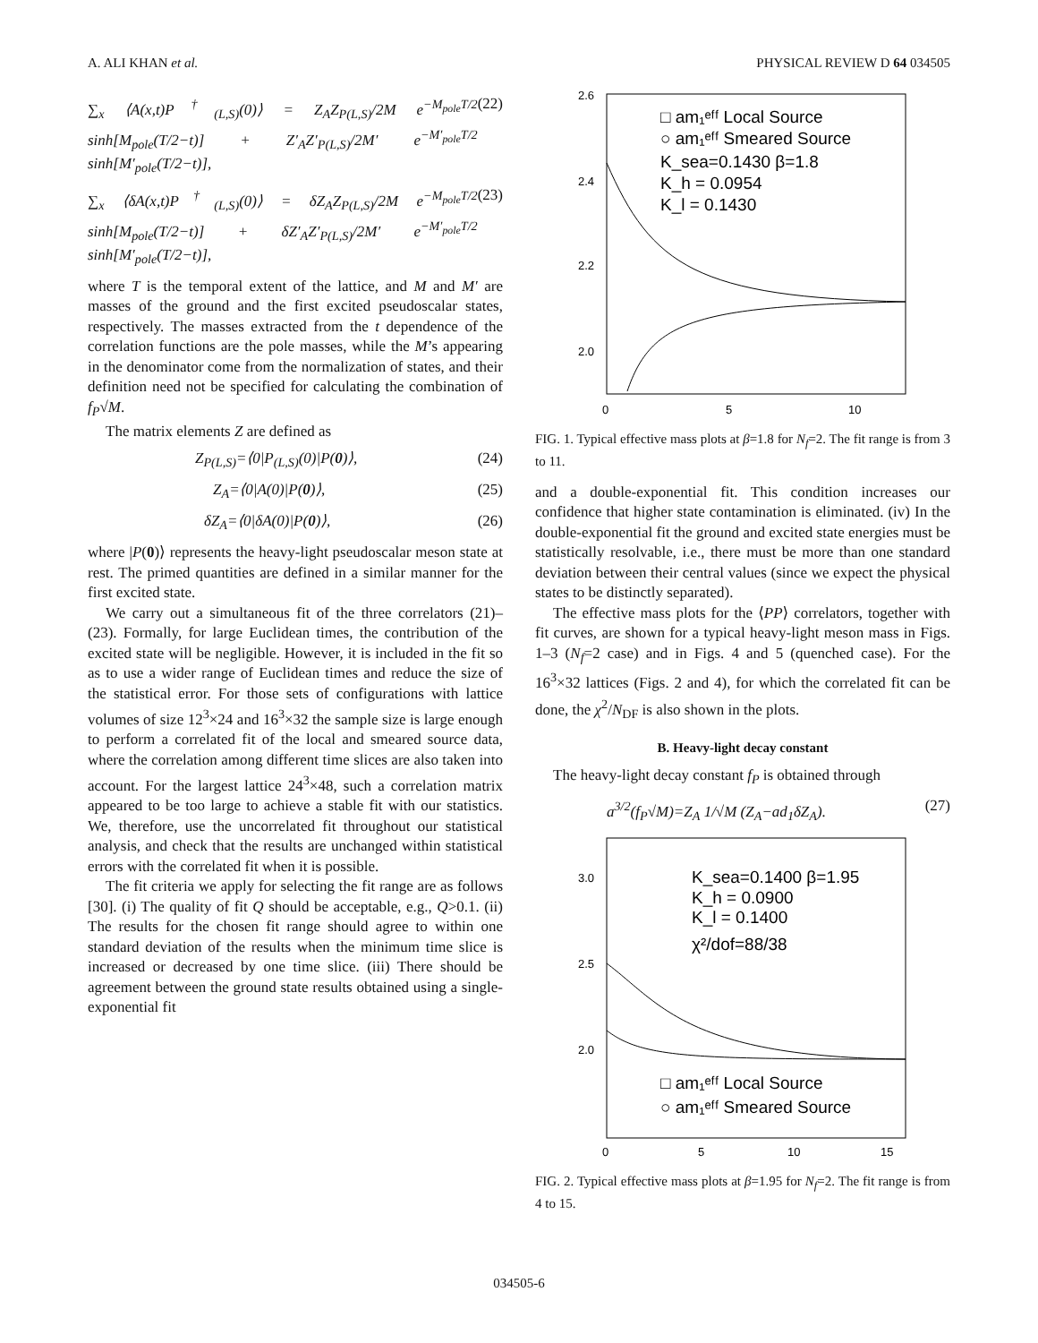A. ALI KHAN et al. PHYSICAL REVIEW D 64 034505
∑<sub>x</sub> ⟨A(x,t)P<sup>†</sup><sub>(L,S)</sub>(0)⟩ = Z<sub>A</sub>Z<sub>P(L,S)</sub>/2M e<sup>−M<sub>pole</sub>T/2</sup> sinh[M<sub>pole</sub>(T/2−t)] + Z′<sub>A</sub>Z′<sub>P(L,S)</sub>/2M′ e<sup>−M′<sub>pole</sub>T/2</sup> sinh[M′<sub>pole</sub>(T/2−t)], (22)
∑<sub>x</sub> ⟨δA(x,t)P<sup>†</sup><sub>(L,S)</sub>(0)⟩ = δZ<sub>A</sub>Z<sub>P(L,S)</sub>/2M e<sup>−M<sub>pole</sub>T/2</sup> sinh[M<sub>pole</sub>(T/2−t)] + δZ′<sub>A</sub>Z′<sub>P(L,S)</sub>/2M′ e<sup>−M′<sub>pole</sub>T/2</sup> sinh[M′<sub>pole</sub>(T/2−t)], (23)
where T is the temporal extent of the lattice, and M and M′ are masses of the ground and the first excited pseudoscalar states, respectively. The masses extracted from the t dependence of the correlation functions are the pole masses, while the M’s appearing in the denominator come from the normalization of states, and their definition need not be specified for calculating the combination of f<sub>P</sub>√M.
The matrix elements Z are defined as
Z<sub>P(L,S)</sub>=⟨0|P<sub>(L,S)</sub>(0)|P(0)⟩, (24)
Z<sub>A</sub>=⟨0|A(0)|P(0)⟩, (25)
δZ<sub>A</sub>=⟨0|δA(0)|P(0)⟩, (26)
where |P(0)⟩ represents the heavy-light pseudoscalar meson state at rest. The primed quantities are defined in a similar manner for the first excited state.
We carry out a simultaneous fit of the three correlators (21)–(23). Formally, for large Euclidean times, the contribution of the excited state will be negligible. However, it is included in the fit so as to use a wider range of Euclidean times and reduce the size of the statistical error. For those sets of configurations with lattice volumes of size 12<sup>3</sup>×24 and 16<sup>3</sup>×32 the sample size is large enough to perform a correlated fit of the local and smeared source data, where the correlation among different time slices are also taken into account. For the largest lattice 24<sup>3</sup>×48, such a correlation matrix appeared to be too large to achieve a stable fit with our statistics. We, therefore, use the uncorrelated fit throughout our statistical analysis, and check that the results are unchanged within statistical errors with the correlated fit when it is possible.
The fit criteria we apply for selecting the fit range are as follows [30]. (i) The quality of fit Q should be acceptable, e.g., Q>0.1. (ii) The results for the chosen fit range should agree to within one standard deviation of the results when the minimum time slice is increased or decreased by one time slice. (iii) There should be agreement between the ground state results obtained using a single-exponential fit
2.6
2.4
2.2
2.0
0
5
10
□ am₁ᵉᶠᶠ Local Source
○ am₁ᵉᶠᶠ Smeared Source
K_sea=0.1430 β=1.8
K_h = 0.0954
K_l = 0.1430
FIG. 1. Typical effective mass plots at β=1.8 for N<sub>f</sub>=2. The fit range is from 3 to 11.
and a double-exponential fit. This condition increases our confidence that higher state contamination is eliminated. (iv) In the double-exponential fit the ground and excited state energies must be statistically resolvable, i.e., there must be more than one standard deviation between their central values (since we expect the physical states to be distinctly separated).
The effective mass plots for the ⟨PP⟩ correlators, together with fit curves, are shown for a typical heavy-light meson mass in Figs. 1–3 (N<sub>f</sub>=2 case) and in Figs. 4 and 5 (quenched case). For the 16<sup>3</sup>×32 lattices (Figs. 2 and 4), for which the correlated fit can be done, the χ<sup>2</sup>/N<sub>DF</sub> is also shown in the plots.
B. Heavy-light decay constant
The heavy-light decay constant f<sub>P</sub> is obtained through
a<sup>3/2</sup>(f<sub>P</sub>√M)=Z<sub>A</sub> 1/√M (Z<sub>A</sub>−ad<sub>1</sub>δZ<sub>A</sub>). (27)
3.0
2.5
2.0
0
5
10
15
K_sea=0.1400 β=1.95
K_h = 0.0900
K_l = 0.1400
χ²/dof=88/38
□ am₁ᵉᶠᶠ Local Source
○ am₁ᵉᶠᶠ Smeared Source
FIG. 2. Typical effective mass plots at β=1.95 for N<sub>f</sub>=2. The fit range is from 4 to 15.
034505-6